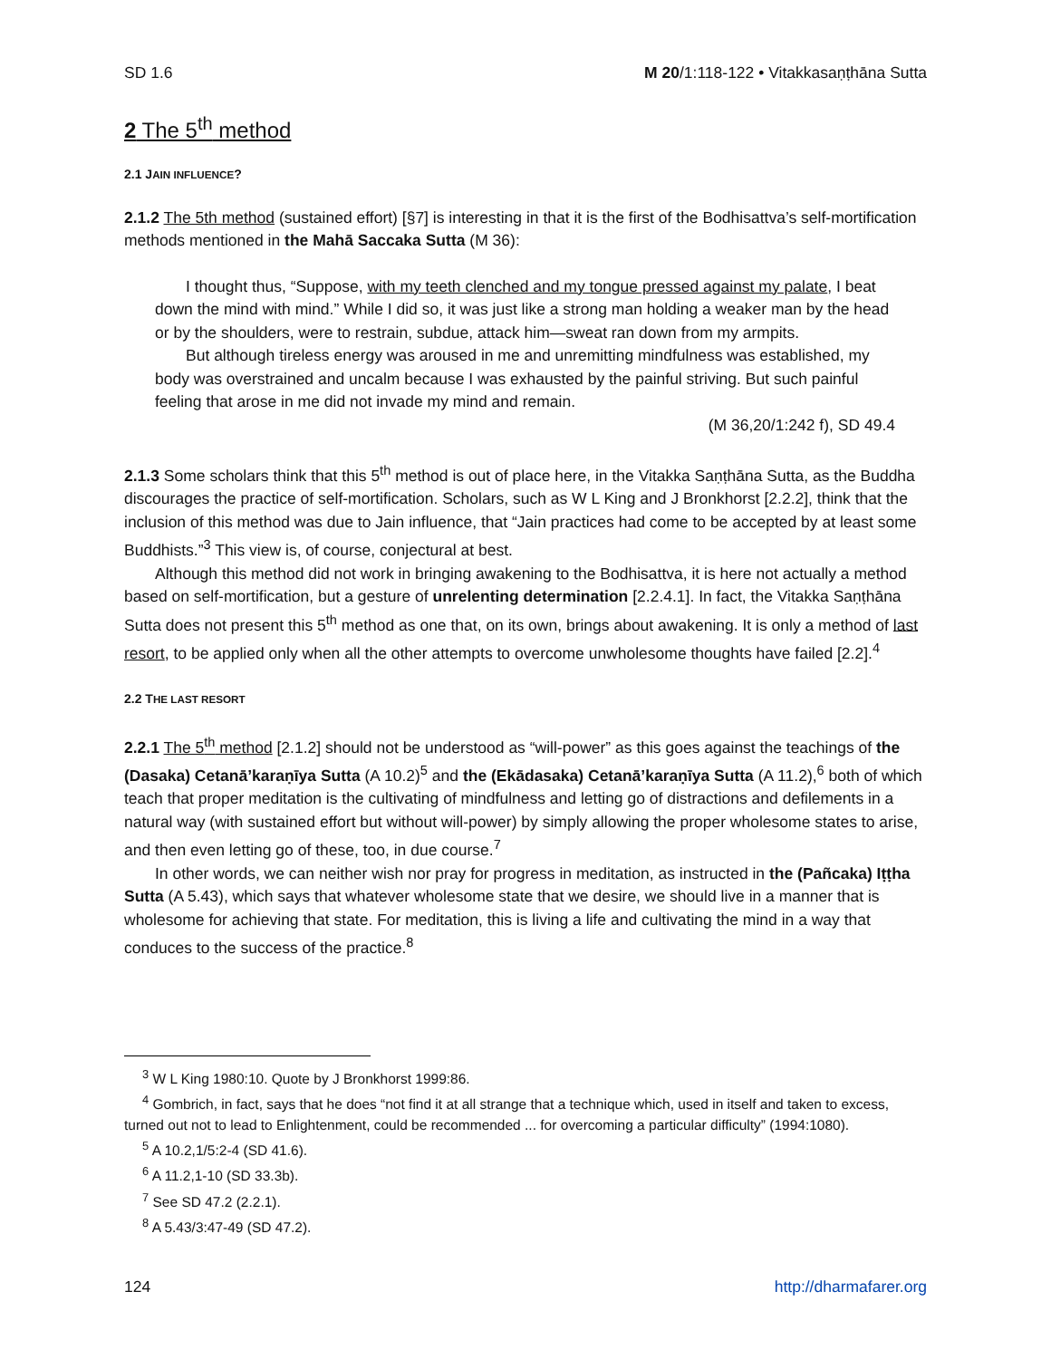SD 1.6 M 20/1:118-122 • Vitakkasaṇṭhāna Sutta
2 The 5<sup>th</sup> method
2.1 JAIN INFLUENCE?
2.1.2 The 5th method (sustained effort) [§7] is interesting in that it is the first of the Bodhisattva’s self-mortification methods mentioned in the Mahā Saccaka Sutta (M 36):
I thought thus, “Suppose, with my teeth clenched and my tongue pressed against my palate, I beat down the mind with mind.” While I did so, it was just like a strong man holding a weaker man by the head or by the shoulders, were to restrain, subdue, attack him—sweat ran down from my armpits.
But although tireless energy was aroused in me and unremitting mindfulness was established, my body was overstrained and uncalm because I was exhausted by the painful striving. But such painful feeling that arose in me did not invade my mind and remain.
(M 36,20/1:242 f), SD 49.4
2.1.3 Some scholars think that this 5<sup>th</sup> method is out of place here, in the Vitakka Saṇṭhāna Sutta, as the Buddha discourages the practice of self-mortification. Scholars, such as W L King and J Bronkhorst [2.2.2], think that the inclusion of this method was due to Jain influence, that “Jain practices had come to be accepted by at least some Buddhists.”<sup>3</sup> This view is, of course, conjectural at best.
Although this method did not work in bringing awakening to the Bodhisattva, it is here not actually a method based on self-mortification, but a gesture of unrelenting determination [2.2.4.1]. In fact, the Vitakka Saṇṭhāna Sutta does not present this 5<sup>th</sup> method as one that, on its own, brings about awakening. It is only a method of last resort, to be applied only when all the other attempts to overcome unwholesome thoughts have failed [2.2].<sup>4</sup>
2.2 THE LAST RESORT
2.2.1 The 5<sup>th</sup> method [2.1.2] should not be understood as “will-power” as this goes against the teachings of the (Dasaka) Cetanā’karaṇīya Sutta (A 10.2)<sup>5</sup> and the (Ekādasaka) Cetanā’karaṇīya Sutta (A 11.2),<sup>6</sup> both of which teach that proper meditation is the cultivating of mindfulness and letting go of distractions and defilements in a natural way (with sustained effort but without will-power) by simply allowing the proper wholesome states to arise, and then even letting go of these, too, in due course.<sup>7</sup>
In other words, we can neither wish nor pray for progress in meditation, as instructed in the (Pañcaka) Iṭṭha Sutta (A 5.43), which says that whatever wholesome state that we desire, we should live in a manner that is wholesome for achieving that state. For meditation, this is living a life and cultivating the mind in a way that conduces to the success of the practice.<sup>8</sup>
<sup>3</sup> W L King 1980:10. Quote by J Bronkhorst 1999:86.
<sup>4</sup> Gombrich, in fact, says that he does “not find it at all strange that a technique which, used in itself and taken to excess, turned out not to lead to Enlightenment, could be recommended ... for overcoming a particular difficulty” (1994:1080).
<sup>5</sup> A 10.2,1/5:2-4 (SD 41.6).
<sup>6</sup> A 11.2,1-10 (SD 33.3b).
<sup>7</sup> See SD 47.2 (2.2.1).
<sup>8</sup> A 5.43/3:47-49 (SD 47.2).
124 http://dharmafarer.org